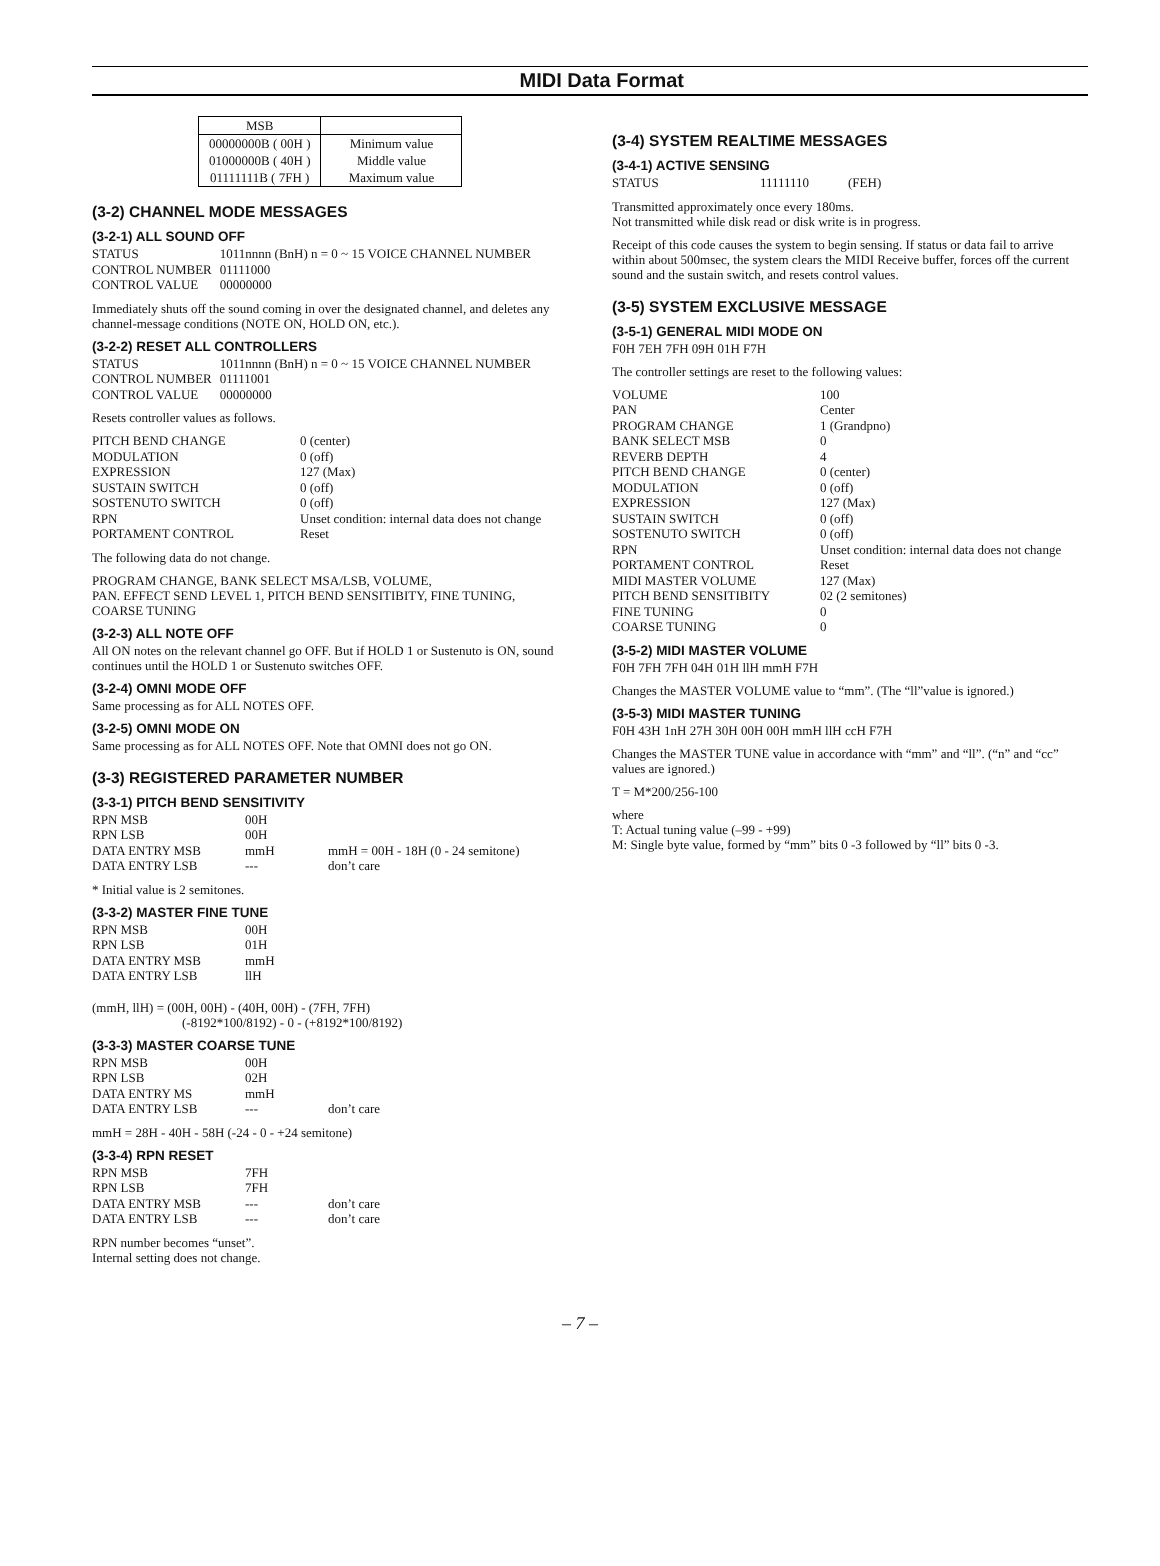MIDI Data Format
| MSB | |
| 00000000B ( 00H ) | Minimum value |
| 01000000B ( 40H ) | Middle value |
| 01111111B ( 7FH ) | Maximum value |
(3-2) CHANNEL MODE MESSAGES
(3-2-1) ALL SOUND OFF
| STATUS | 1011nnnn (BnH) n = 0 ~ 15 VOICE CHANNEL NUMBER |
| CONTROL NUMBER | 01111000 |
| CONTROL VALUE | 00000000 |
Immediately shuts off the sound coming in over the designated channel, and deletes any channel-message conditions (NOTE ON, HOLD ON, etc.).
(3-2-2) RESET ALL CONTROLLERS
| STATUS | 1011nnnn (BnH) n = 0 ~ 15 VOICE CHANNEL NUMBER |
| CONTROL NUMBER | 01111001 |
| CONTROL VALUE | 00000000 |
Resets controller values as follows.
| PITCH BEND CHANGE | 0 (center) |
| MODULATION | 0 (off) |
| EXPRESSION | 127 (Max) |
| SUSTAIN SWITCH | 0 (off) |
| SOSTENUTO SWITCH | 0 (off) |
| RPN | Unset condition: internal data does not change |
| PORTAMENT CONTROL | Reset |
The following data do not change.
PROGRAM CHANGE, BANK SELECT MSA/LSB, VOLUME,
PAN. EFFECT SEND LEVEL 1, PITCH BEND SENSITIBITY, FINE TUNING, COARSE TUNING
(3-2-3) ALL NOTE OFF
All ON notes on the relevant channel go OFF. But if HOLD 1 or Sustenuto is ON, sound continues until the HOLD 1 or Sustenuto switches OFF.
(3-2-4) OMNI MODE OFF
Same processing as for ALL NOTES OFF.
(3-2-5) OMNI MODE ON
Same processing as for ALL NOTES OFF. Note that OMNI does not go ON.
(3-3) REGISTERED PARAMETER NUMBER
(3-3-1) PITCH BEND SENSITIVITY
| RPN MSB | 00H | |
| RPN LSB | 00H | |
| DATA ENTRY MSB | mmH | mmH = 00H - 18H (0 - 24 semitone) |
| DATA ENTRY LSB | --- | don’t care |
* Initial value is 2 semitones.
(3-3-2) MASTER FINE TUNE
| RPN MSB | 00H |
| RPN LSB | 01H |
| DATA ENTRY MSB | mmH |
| DATA ENTRY LSB | llH |
(mmH, llH) = (00H, 00H) - (40H, 00H) - (7FH, 7FH)
(-8192*100/8192) - 0 - (+8192*100/8192)
(3-3-3) MASTER COARSE TUNE
| RPN MSB | 00H | |
| RPN LSB | 02H | |
| DATA ENTRY MS | mmH | |
| DATA ENTRY LSB | --- | don’t care |
mmH = 28H - 40H - 58H (-24 - 0 - +24 semitone)
(3-3-4) RPN RESET
| RPN MSB | 7FH | |
| RPN LSB | 7FH | |
| DATA ENTRY MSB | --- | don’t care |
| DATA ENTRY LSB | --- | don’t care |
RPN number becomes “unset”.
Internal setting does not change.
(3-4) SYSTEM REALTIME MESSAGES
(3-4-1) ACTIVE SENSING
| STATUS | 11111110 | (FEH) |
Transmitted approximately once every 180ms.
Not transmitted while disk read or disk write is in progress.
Receipt of this code causes the system to begin sensing. If status or data fail to arrive within about 500msec, the system clears the MIDI Receive buffer, forces off the current sound and the sustain switch, and resets control values.
(3-5) SYSTEM EXCLUSIVE MESSAGE
(3-5-1) GENERAL MIDI MODE ON
F0H 7EH 7FH 09H 01H F7H
The controller settings are reset to the following values:
| VOLUME | 100 |
| PAN | Center |
| PROGRAM CHANGE | 1 (Grandpno) |
| BANK SELECT MSB | 0 |
| REVERB DEPTH | 4 |
| PITCH BEND CHANGE | 0 (center) |
| MODULATION | 0 (off) |
| EXPRESSION | 127 (Max) |
| SUSTAIN SWITCH | 0 (off) |
| SOSTENUTO SWITCH | 0 (off) |
| RPN | Unset condition: internal data does not change |
| PORTAMENT CONTROL | Reset |
| MIDI MASTER VOLUME | 127 (Max) |
| PITCH BEND SENSITIBITY | 02 (2 semitones) |
| FINE TUNING | 0 |
| COARSE TUNING | 0 |
(3-5-2) MIDI MASTER VOLUME
F0H 7FH 7FH 04H 01H llH mmH F7H
Changes the MASTER VOLUME value to “mm”. (The “ll”value is ignored.)
(3-5-3) MIDI MASTER TUNING
F0H 43H 1nH 27H 30H 00H 00H mmH llH ccH F7H
Changes the MASTER TUNE value in accordance with “mm” and “ll”. (“n” and “cc” values are ignored.)
T = M*200/256-100
where
T: Actual tuning value (–99 - +99)
M: Single byte value, formed by “mm” bits 0 -3 followed by “ll” bits 0 -3.
– 7 –